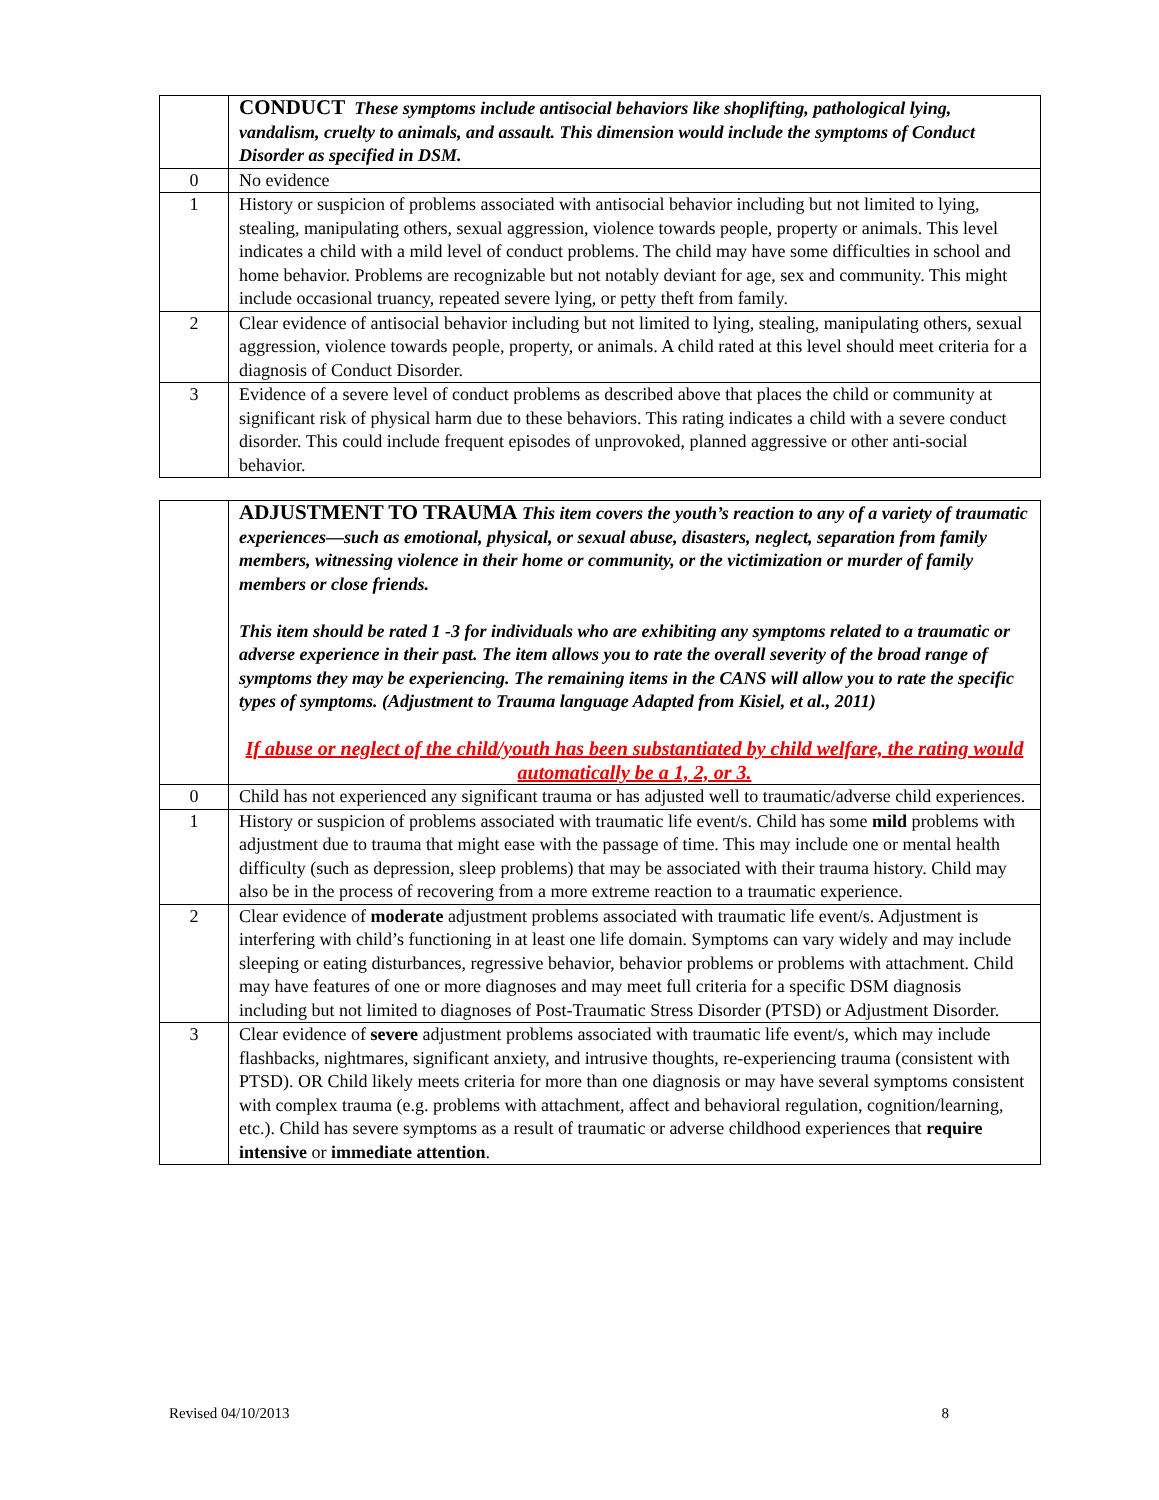| | CONDUCT These symptoms include antisocial behaviors like shoplifting, pathological lying, vandalism, cruelty to animals, and assault. This dimension would include the symptoms of Conduct Disorder as specified in DSM. |
| 0 | No evidence |
| 1 | History or suspicion of problems associated with antisocial behavior including but not limited to lying, stealing, manipulating others, sexual aggression, violence towards people, property or animals. This level indicates a child with a mild level of conduct problems. The child may have some difficulties in school and home behavior. Problems are recognizable but not notably deviant for age, sex and community. This might include occasional truancy, repeated severe lying, or petty theft from family. |
| 2 | Clear evidence of antisocial behavior including but not limited to lying, stealing, manipulating others, sexual aggression, violence towards people, property, or animals. A child rated at this level should meet criteria for a diagnosis of Conduct Disorder. |
| 3 | Evidence of a severe level of conduct problems as described above that places the child or community at significant risk of physical harm due to these behaviors. This rating indicates a child with a severe conduct disorder. This could include frequent episodes of unprovoked, planned aggressive or other anti-social behavior. |
| | ADJUSTMENT TO TRAUMA This item covers the youth’s reaction to any of a variety of traumatic experiences—such as emotional, physical, or sexual abuse, disasters, neglect, separation from family members, witnessing violence in their home or community, or the victimization or murder of family members or close friends. This item should be rated 1 -3 for individuals who are exhibiting any symptoms related to a traumatic or adverse experience in their past. The item allows you to rate the overall severity of the broad range of symptoms they may be experiencing. The remaining items in the CANS will allow you to rate the specific types of symptoms. (Adjustment to Trauma language Adapted from Kisiel, et al., 2011) If abuse or neglect of the child/youth has been substantiated by child welfare, the rating would automatically be a 1, 2, or 3. |
| 0 | Child has not experienced any significant trauma or has adjusted well to traumatic/adverse child experiences. |
| 1 | History or suspicion of problems associated with traumatic life event/s. Child has some mild problems with adjustment due to trauma that might ease with the passage of time. This may include one or mental health difficulty (such as depression, sleep problems) that may be associated with their trauma history. Child may also be in the process of recovering from a more extreme reaction to a traumatic experience. |
| 2 | Clear evidence of moderate adjustment problems associated with traumatic life event/s. Adjustment is interfering with child’s functioning in at least one life domain. Symptoms can vary widely and may include sleeping or eating disturbances, regressive behavior, behavior problems or problems with attachment. Child may have features of one or more diagnoses and may meet full criteria for a specific DSM diagnosis including but not limited to diagnoses of Post-Traumatic Stress Disorder (PTSD) or Adjustment Disorder. |
| 3 | Clear evidence of severe adjustment problems associated with traumatic life event/s, which may include flashbacks, nightmares, significant anxiety, and intrusive thoughts, re-experiencing trauma (consistent with PTSD). OR Child likely meets criteria for more than one diagnosis or may have several symptoms consistent with complex trauma (e.g. problems with attachment, affect and behavioral regulation, cognition/learning, etc.). Child has severe symptoms as a result of traumatic or adverse childhood experiences that require intensive or immediate attention . |
Revised 04/10/2013 8